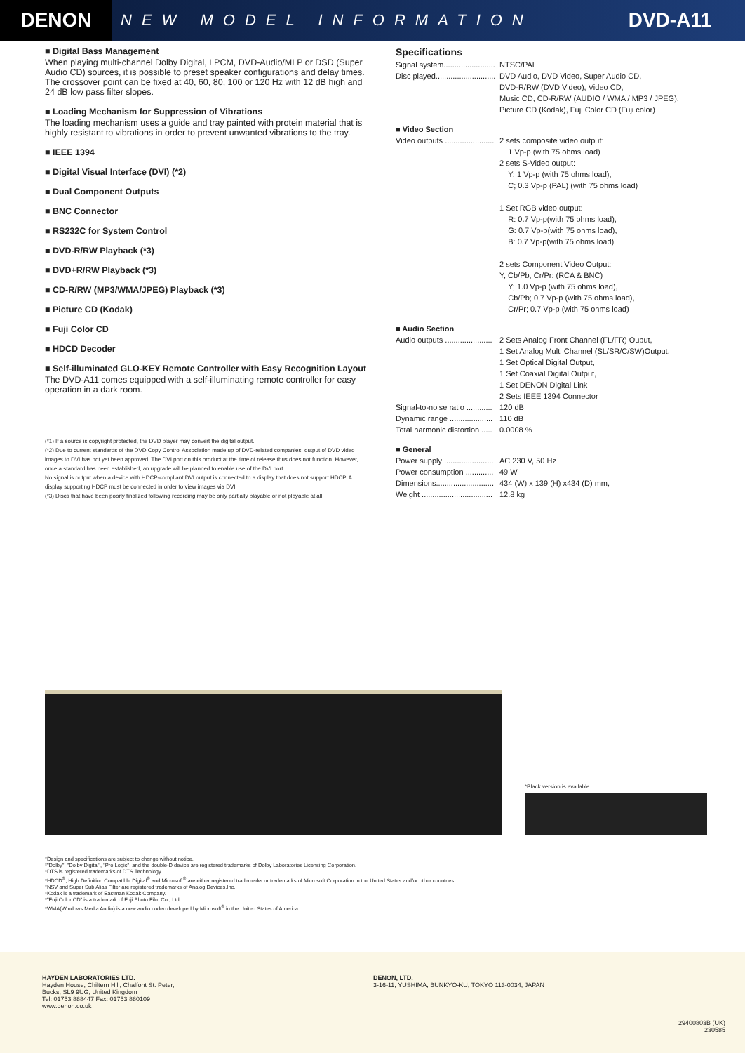DENON
NEW MODEL INFORMATION
DVD-A11
■ Digital Bass Management
When playing multi-channel Dolby Digital, LPCM, DVD-Audio/MLP or DSD (Super Audio CD) sources, it is possible to preset speaker configurations and delay times. The crossover point can be fixed at 40, 60, 80, 100 or 120 Hz with 12 dB high and 24 dB low pass filter slopes.
■ Loading Mechanism for Suppression of Vibrations
The loading mechanism uses a guide and tray painted with protein material that is highly resistant to vibrations in order to prevent unwanted vibrations to the tray.
■ IEEE 1394
■ Digital Visual Interface (DVI) (*2)
■ Dual Component Outputs
■ BNC Connector
■ RS232C for System Control
■ DVD-R/RW Playback (*3)
■ DVD+R/RW Playback (*3)
■ CD-R/RW (MP3/WMA/JPEG) Playback (*3)
■ Picture CD (Kodak)
■ Fuji Color CD
■ HDCD Decoder
■ Self-illuminated GLO-KEY Remote Controller with Easy Recognition Layout
The DVD-A11 comes equipped with a self-illuminating remote controller for easy operation in a dark room.
(*1) If a source is copyright protected, the DVD player may convert the digital output.
(*2) Due to current standards of the DVD Copy Control Association made up of DVD-related companies, output of DVD video images to DVI has not yet been approved. The DVI port on this product at the time of release thus does not function. However, once a standard has been established, an upgrade will be planned to enable use of the DVI port.
No signal is output when a device with HDCP-compliant DVI output is connected to a display that does not support HDCP. A display supporting HDCP must be connected in order to view images via DVI.
(*3) Discs that have been poorly finalized following recording may be only partially playable or not playable at all.
Specifications
Signal system........................
NTSC/PAL
Disc played............................
DVD Audio, DVD Video, Super Audio CD,
DVD-R/RW (DVD Video), Video CD,
Music CD, CD-R/RW (AUDIO / WMA / MP3 / JPEG),
Picture CD (Kodak), Fuji Color CD (Fuji color)
■ Video Section
Video outputs .......................
2 sets composite video output:
1 Vp-p (with 75 ohms load)
2 sets S-Video output:
Y; 1 Vp-p (with 75 ohms load),
C; 0.3 Vp-p (PAL) (with 75 ohms load)
1 Set RGB video output:
R: 0.7 Vp-p(with 75 ohms load),
G: 0.7 Vp-p(with 75 ohms load),
B: 0.7 Vp-p(with 75 ohms load)
2 sets Component Video Output:
Y, Cb/Pb, Cr/Pr: (RCA & BNC)
Y; 1.0 Vp-p (with 75 ohms load),
Cb/Pb; 0.7 Vp-p (with 75 ohms load),
Cr/Pr; 0.7 Vp-p (with 75 ohms load)
■ Audio Section
Audio outputs ......................
2 Sets Analog Front Channel (FL/FR) Ouput,
1 Set Analog Multi Channel (SL/SR/C/SW)Output,
1 Set Optical Digital Output,
1 Set Coaxial Digital Output,
1 Set DENON Digital Link
2 Sets IEEE 1394 Connector
Signal-to-noise ratio ............
120 dB
Dynamic range ....................
110 dB
Total harmonic distortion .....
0.0008 %
■ General
Power supply .......................
AC 230 V, 50 Hz
Power consumption .............
49 W
Dimensions...........................
434 (W) x 139 (H) x434 (D) mm,
Weight .................................
12.8 kg
*Black version is available.
*Design and specifications are subject to change without notice.
*"Dolby", "Dolby Digital", "Pro Logic", and the double-D device are registered trademarks of Dolby Laboratories Licensing Corporation.
*DTS is registered trademarks of DTS Technology.
*HDCD<sup>®</sup>, High Definition Compatible Digital<sup>®</sup> and Microsoft<sup>®</sup> are either registered trademarks or trademarks of Microsoft Corporation in the United States and/or other countries.
*NSV and Super Sub Alias Filter are registered trademarks of Analog Devices,Inc.
*Kodak is a trademark of Eastman Kodak Company.
*"Fuji Color CD" is a trademark of Fuji Photo Film Co., Ltd.
*WMA(Windows Media Audio) is a new audio codec developed by Microsoft<sup>®</sup> in the United States of America.
HAYDEN LABORATORIES LTD.
Hayden House, Chiltern Hill, Chalfont St. Peter,
Bucks, SL9 9UG, United Kingdom
Tel: 01753 888447 Fax: 01753 880109
www.denon.co.uk
DENON, LTD.
3-16-11, YUSHIMA, BUNKYO-KU, TOKYO 113-0034, JAPAN
29400803B (UK)
230585